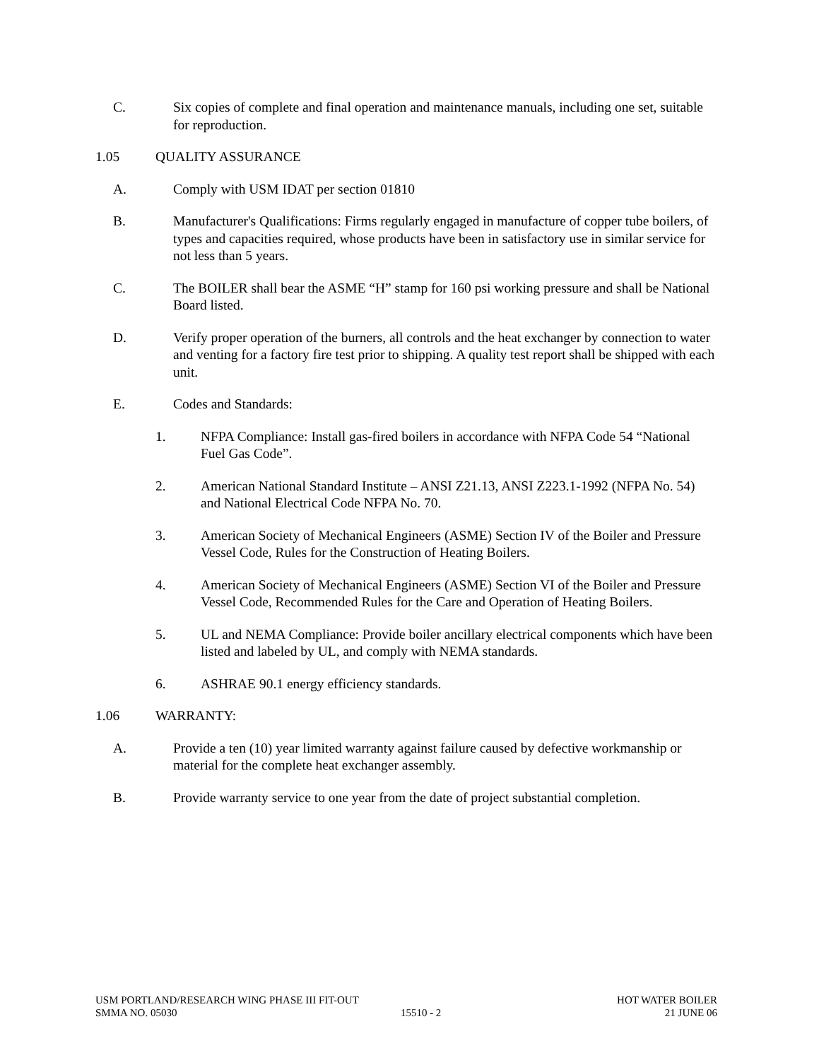C. Six copies of complete and final operation and maintenance manuals, including one set, suitable for reproduction.
1.05 QUALITY ASSURANCE
A. Comply with USM IDAT per section 01810
B. Manufacturer's Qualifications: Firms regularly engaged in manufacture of copper tube boilers, of types and capacities required, whose products have been in satisfactory use in similar service for not less than 5 years.
C. The BOILER shall bear the ASME “H” stamp for 160 psi working pressure and shall be National Board listed.
D. Verify proper operation of the burners, all controls and the heat exchanger by connection to water and venting for a factory fire test prior to shipping. A quality test report shall be shipped with each unit.
E. Codes and Standards:
1. NFPA Compliance: Install gas-fired boilers in accordance with NFPA Code 54 “National Fuel Gas Code”.
2. American National Standard Institute – ANSI Z21.13, ANSI Z223.1-1992 (NFPA No. 54) and National Electrical Code NFPA No. 70.
3. American Society of Mechanical Engineers (ASME) Section IV of the Boiler and Pressure Vessel Code, Rules for the Construction of Heating Boilers.
4. American Society of Mechanical Engineers (ASME) Section VI of the Boiler and Pressure Vessel Code, Recommended Rules for the Care and Operation of Heating Boilers.
5. UL and NEMA Compliance: Provide boiler ancillary electrical components which have been listed and labeled by UL, and comply with NEMA standards.
6. ASHRAE 90.1 energy efficiency standards.
1.06 WARRANTY:
A. Provide a ten (10) year limited warranty against failure caused by defective workmanship or material for the complete heat exchanger assembly.
B. Provide warranty service to one year from the date of project substantial completion.
USM PORTLAND/RESEARCH WING PHASE III FIT-OUT HOT WATER BOILER
SMMA NO. 05030 15510 - 2 21 JUNE 06